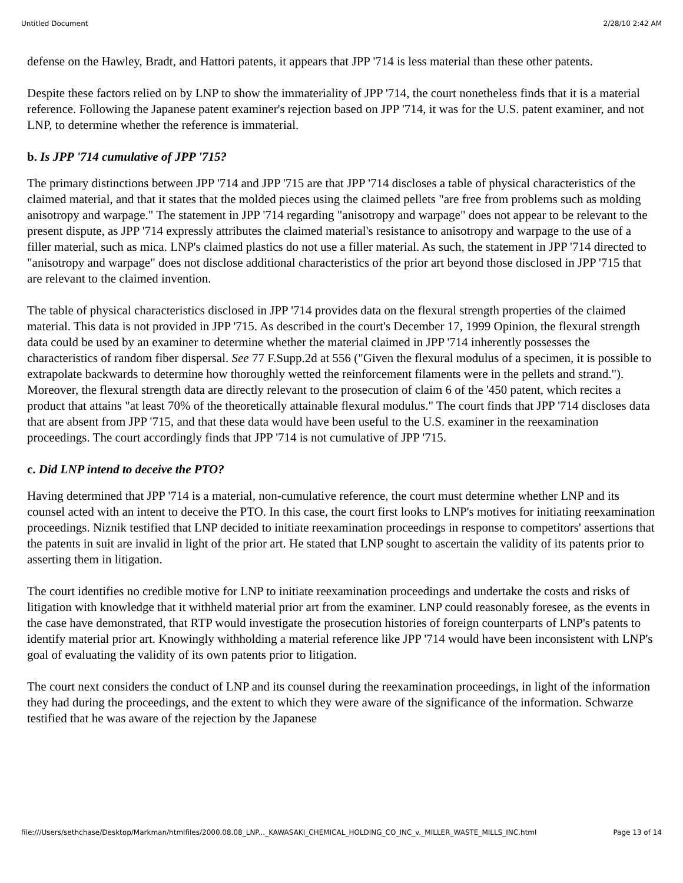Untitled Document 2/28/10 2:42 AM
defense on the Hawley, Bradt, and Hattori patents, it appears that JPP '714 is less material than these other patents.
Despite these factors relied on by LNP to show the immateriality of JPP '714, the court nonetheless finds that it is a material reference. Following the Japanese patent examiner's rejection based on JPP '714, it was for the U.S. patent examiner, and not LNP, to determine whether the reference is immaterial.
b. Is JPP '714 cumulative of JPP '715?
The primary distinctions between JPP '714 and JPP '715 are that JPP '714 discloses a table of physical characteristics of the claimed material, and that it states that the molded pieces using the claimed pellets "are free from problems such as molding anisotropy and warpage." The statement in JPP '714 regarding "anisotropy and warpage" does not appear to be relevant to the present dispute, as JPP '714 expressly attributes the claimed material's resistance to anisotropy and warpage to the use of a filler material, such as mica. LNP's claimed plastics do not use a filler material. As such, the statement in JPP '714 directed to "anisotropy and warpage" does not disclose additional characteristics of the prior art beyond those disclosed in JPP '715 that are relevant to the claimed invention.
The table of physical characteristics disclosed in JPP '714 provides data on the flexural strength properties of the claimed material. This data is not provided in JPP '715. As described in the court's December 17, 1999 Opinion, the flexural strength data could be used by an examiner to determine whether the material claimed in JPP '714 inherently possesses the characteristics of random fiber dispersal. See 77 F.Supp.2d at 556 ("Given the flexural modulus of a specimen, it is possible to extrapolate backwards to determine how thoroughly wetted the reinforcement filaments were in the pellets and strand."). Moreover, the flexural strength data are directly relevant to the prosecution of claim 6 of the '450 patent, which recites a product that attains "at least 70% of the theoretically attainable flexural modulus." The court finds that JPP '714 discloses data that are absent from JPP '715, and that these data would have been useful to the U.S. examiner in the reexamination proceedings. The court accordingly finds that JPP '714 is not cumulative of JPP '715.
c. Did LNP intend to deceive the PTO?
Having determined that JPP '714 is a material, non-cumulative reference, the court must determine whether LNP and its counsel acted with an intent to deceive the PTO. In this case, the court first looks to LNP's motives for initiating reexamination proceedings. Niznik testified that LNP decided to initiate reexamination proceedings in response to competitors' assertions that the patents in suit are invalid in light of the prior art. He stated that LNP sought to ascertain the validity of its patents prior to asserting them in litigation.
The court identifies no credible motive for LNP to initiate reexamination proceedings and undertake the costs and risks of litigation with knowledge that it withheld material prior art from the examiner. LNP could reasonably foresee, as the events in the case have demonstrated, that RTP would investigate the prosecution histories of foreign counterparts of LNP's patents to identify material prior art. Knowingly withholding a material reference like JPP '714 would have been inconsistent with LNP's goal of evaluating the validity of its own patents prior to litigation.
The court next considers the conduct of LNP and its counsel during the reexamination proceedings, in light of the information they had during the proceedings, and the extent to which they were aware of the significance of the information. Schwarze testified that he was aware of the rejection by the Japanese
file:///Users/sethchase/Desktop/Markman/htmlfiles/2000.08.08_LNP..._KAWASAKI_CHEMICAL_HOLDING_CO_INC_v._MILLER_WASTE_MILLS_INC.html Page 13 of 14